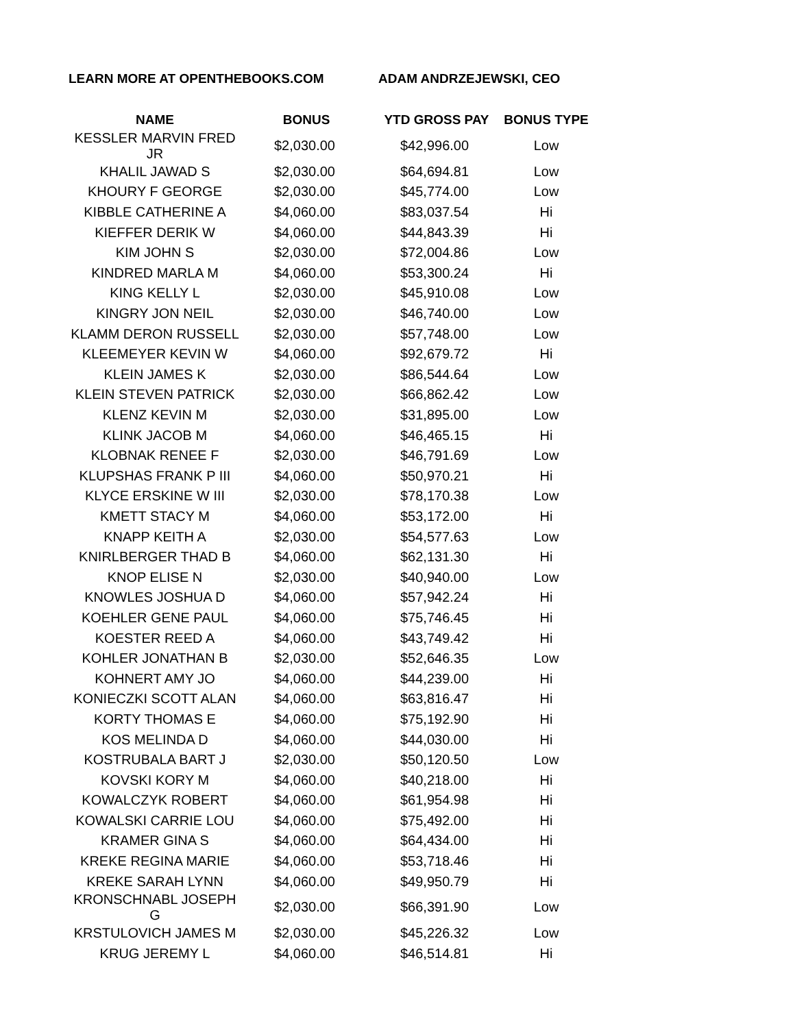LEARN MORE AT OPENTHEBOOKS.COM ADAM ANDRZEJEWSKI, CEO
| NAME | BONUS | YTD GROSS PAY | BONUS TYPE |
| --- | --- | --- | --- |
| KESSLER MARVIN FRED JR | $2,030.00 | $42,996.00 | Low |
| KHALIL JAWAD S | $2,030.00 | $64,694.81 | Low |
| KHOURY F GEORGE | $2,030.00 | $45,774.00 | Low |
| KIBBLE CATHERINE A | $4,060.00 | $83,037.54 | Hi |
| KIEFFER DERIK W | $4,060.00 | $44,843.39 | Hi |
| KIM JOHN S | $2,030.00 | $72,004.86 | Low |
| KINDRED MARLA M | $4,060.00 | $53,300.24 | Hi |
| KING KELLY L | $2,030.00 | $45,910.08 | Low |
| KINGRY JON NEIL | $2,030.00 | $46,740.00 | Low |
| KLAMM DERON RUSSELL | $2,030.00 | $57,748.00 | Low |
| KLEEMEYER KEVIN W | $4,060.00 | $92,679.72 | Hi |
| KLEIN JAMES K | $2,030.00 | $86,544.64 | Low |
| KLEIN STEVEN PATRICK | $2,030.00 | $66,862.42 | Low |
| KLENZ KEVIN M | $2,030.00 | $31,895.00 | Low |
| KLINK JACOB M | $4,060.00 | $46,465.15 | Hi |
| KLOBNAK RENEE F | $2,030.00 | $46,791.69 | Low |
| KLUPSHAS FRANK P III | $4,060.00 | $50,970.21 | Hi |
| KLYCE ERSKINE W III | $2,030.00 | $78,170.38 | Low |
| KMETT STACY M | $4,060.00 | $53,172.00 | Hi |
| KNAPP KEITH A | $2,030.00 | $54,577.63 | Low |
| KNIRLBERGER THAD B | $4,060.00 | $62,131.30 | Hi |
| KNOP ELISE N | $2,030.00 | $40,940.00 | Low |
| KNOWLES JOSHUA D | $4,060.00 | $57,942.24 | Hi |
| KOEHLER GENE PAUL | $4,060.00 | $75,746.45 | Hi |
| KOESTER REED A | $4,060.00 | $43,749.42 | Hi |
| KOHLER JONATHAN B | $2,030.00 | $52,646.35 | Low |
| KOHNERT AMY JO | $4,060.00 | $44,239.00 | Hi |
| KONIECZKI SCOTT ALAN | $4,060.00 | $63,816.47 | Hi |
| KORTY THOMAS E | $4,060.00 | $75,192.90 | Hi |
| KOS MELINDA D | $4,060.00 | $44,030.00 | Hi |
| KOSTRUBALA BART J | $2,030.00 | $50,120.50 | Low |
| KOVSKI KORY M | $4,060.00 | $40,218.00 | Hi |
| KOWALCZYK ROBERT | $4,060.00 | $61,954.98 | Hi |
| KOWALSKI CARRIE LOU | $4,060.00 | $75,492.00 | Hi |
| KRAMER GINA S | $4,060.00 | $64,434.00 | Hi |
| KREKE REGINA MARIE | $4,060.00 | $53,718.46 | Hi |
| KREKE SARAH LYNN | $4,060.00 | $49,950.79 | Hi |
| KRONSCHNABL JOSEPH G | $2,030.00 | $66,391.90 | Low |
| KRSTULOVICH JAMES M | $2,030.00 | $45,226.32 | Low |
| KRUG JEREMY L | $4,060.00 | $46,514.81 | Hi |